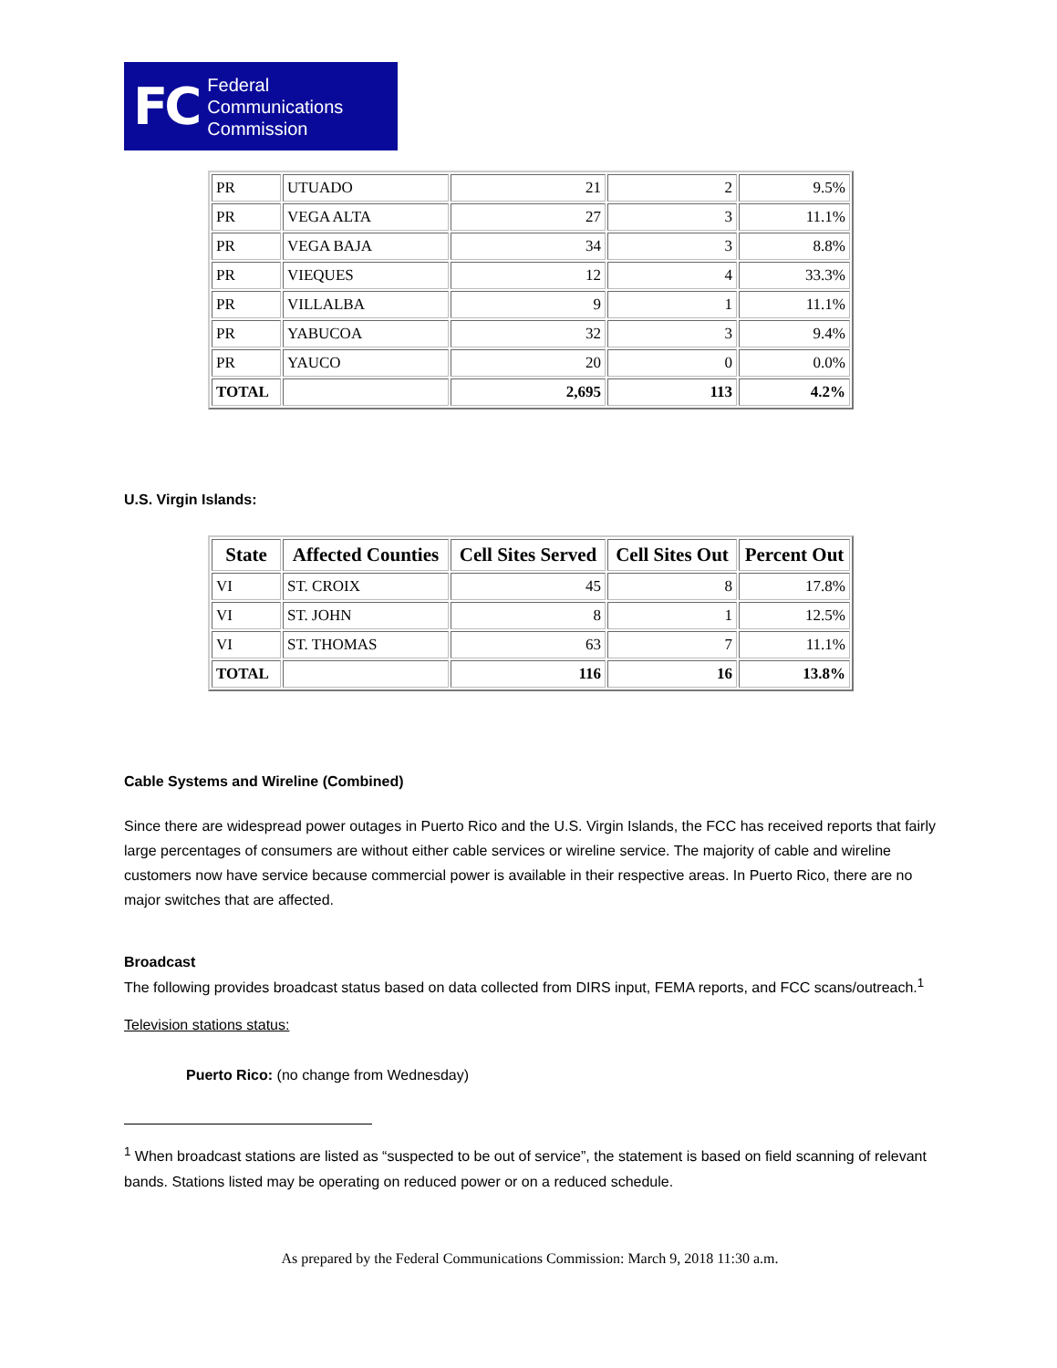FC Federal
Communications
Commission
| PR | UTUADO | 21 | 2 | 9.5% |
| PR | VEGA ALTA | 27 | 3 | 11.1% |
| PR | VEGA BAJA | 34 | 3 | 8.8% |
| PR | VIEQUES | 12 | 4 | 33.3% |
| PR | VILLALBA | 9 | 1 | 11.1% |
| PR | YABUCOA | 32 | 3 | 9.4% |
| PR | YAUCO | 20 | 0 | 0.0% |
| TOTAL | | 2,695 | 113 | 4.2% |
U.S. Virgin Islands:
| State | Affected Counties | Cell Sites Served | Cell Sites Out | Percent Out |
| --- | --- | --- | --- | --- |
| VI | ST. CROIX | 45 | 8 | 17.8% |
| VI | ST. JOHN | 8 | 1 | 12.5% |
| VI | ST. THOMAS | 63 | 7 | 11.1% |
| TOTAL | | 116 | 16 | 13.8% |
Cable Systems and Wireline (Combined)
Since there are widespread power outages in Puerto Rico and the U.S. Virgin Islands, the FCC has received reports that fairly large percentages of consumers are without either cable services or wireline service. The majority of cable and wireline customers now have service because commercial power is available in their respective areas. In Puerto Rico, there are no major switches that are affected.
Broadcast
The following provides broadcast status based on data collected from DIRS input, FEMA reports, and FCC scans/outreach.<sup>1</sup>
Television stations status:
Puerto Rico: (no change from Wednesday)
<sup>1</sup> When broadcast stations are listed as “suspected to be out of service”, the statement is based on field scanning of relevant bands. Stations listed may be operating on reduced power or on a reduced schedule.
As prepared by the Federal Communications Commission: March 9, 2018 11:30 a.m.